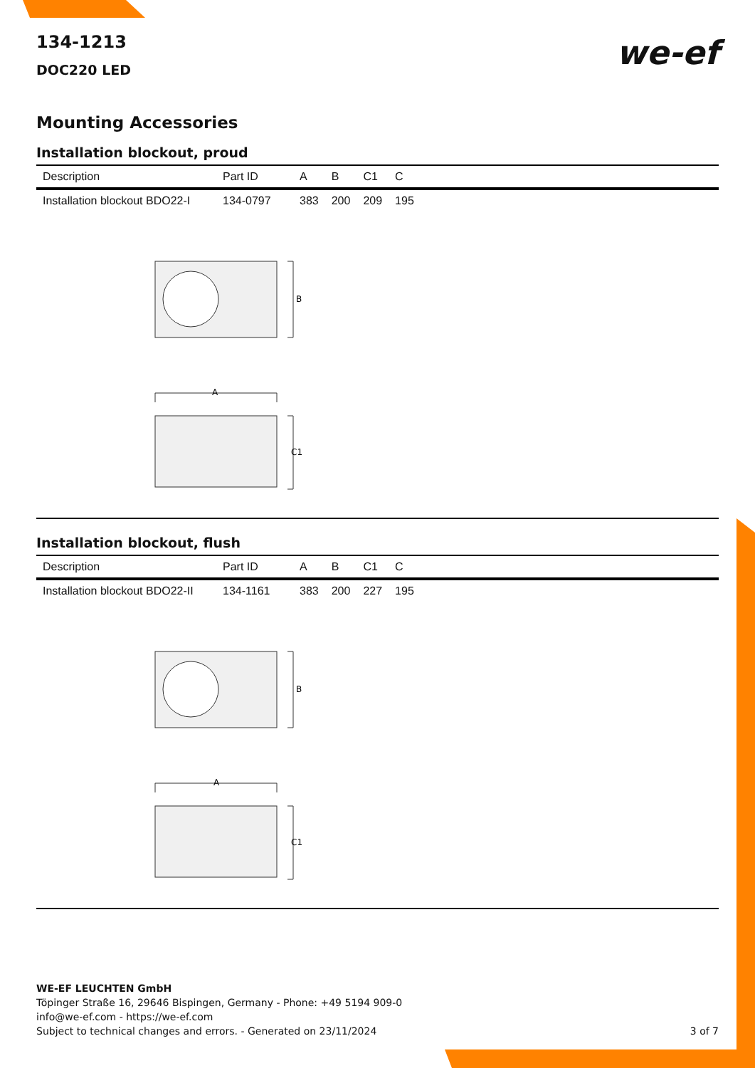we-ef
134-1213
DOC220 LED
Mounting Accessories
Installation blockout, proud
| Description | Part ID | A | B | C1 | C |
| --- | --- | --- | --- | --- | --- |
| Installation blockout BDO22-I | 134-0797 | 383 | 200 | 209 | 195 |
B
A
C1
Installation blockout, flush
| Description | Part ID | A | B | C1 | C |
| --- | --- | --- | --- | --- | --- |
| Installation blockout BDO22-II | 134-1161 | 383 | 200 | 227 | 195 |
B
A
C1
WE-EF LEUCHTEN GmbH
Töpinger Straße 16, 29646 Bispingen, Germany - Phone: +49 5194 909-0
info@we-ef.com - https://we-ef.com
Subject to technical changes and errors. - Generated on 23/11/2024
3 of 7